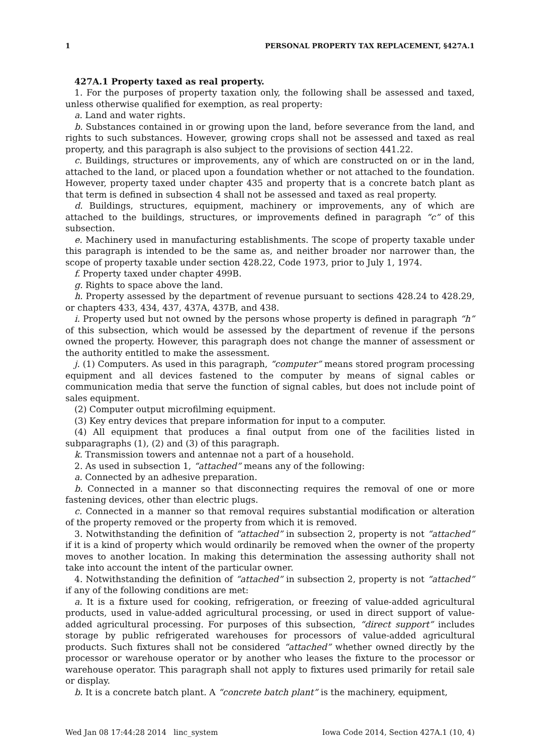1 PERSONAL PROPERTY TAX REPLACEMENT, §427A.1
427A.1 Property taxed as real property.
1. For the purposes of property taxation only, the following shall be assessed and taxed, unless otherwise qualified for exemption, as real property:
a. Land and water rights.
b. Substances contained in or growing upon the land, before severance from the land, and rights to such substances. However, growing crops shall not be assessed and taxed as real property, and this paragraph is also subject to the provisions of section 441.22.
c. Buildings, structures or improvements, any of which are constructed on or in the land, attached to the land, or placed upon a foundation whether or not attached to the foundation. However, property taxed under chapter 435 and property that is a concrete batch plant as that term is defined in subsection 4 shall not be assessed and taxed as real property.
d. Buildings, structures, equipment, machinery or improvements, any of which are attached to the buildings, structures, or improvements defined in paragraph “c” of this subsection.
e. Machinery used in manufacturing establishments. The scope of property taxable under this paragraph is intended to be the same as, and neither broader nor narrower than, the scope of property taxable under section 428.22, Code 1973, prior to July 1, 1974.
f. Property taxed under chapter 499B.
g. Rights to space above the land.
h. Property assessed by the department of revenue pursuant to sections 428.24 to 428.29, or chapters 433, 434, 437, 437A, 437B, and 438.
i. Property used but not owned by the persons whose property is defined in paragraph “h” of this subsection, which would be assessed by the department of revenue if the persons owned the property. However, this paragraph does not change the manner of assessment or the authority entitled to make the assessment.
j. (1) Computers. As used in this paragraph, “computer” means stored program processing equipment and all devices fastened to the computer by means of signal cables or communication media that serve the function of signal cables, but does not include point of sales equipment.
(2) Computer output microfilming equipment.
(3) Key entry devices that prepare information for input to a computer.
(4) All equipment that produces a final output from one of the facilities listed in subparagraphs (1), (2) and (3) of this paragraph.
k. Transmission towers and antennae not a part of a household.
2. As used in subsection 1, “attached” means any of the following:
a. Connected by an adhesive preparation.
b. Connected in a manner so that disconnecting requires the removal of one or more fastening devices, other than electric plugs.
c. Connected in a manner so that removal requires substantial modification or alteration of the property removed or the property from which it is removed.
3. Notwithstanding the definition of “attached” in subsection 2, property is not “attached” if it is a kind of property which would ordinarily be removed when the owner of the property moves to another location. In making this determination the assessing authority shall not take into account the intent of the particular owner.
4. Notwithstanding the definition of “attached” in subsection 2, property is not “attached” if any of the following conditions are met:
a. It is a fixture used for cooking, refrigeration, or freezing of value-added agricultural products, used in value-added agricultural processing, or used in direct support of value-added agricultural processing. For purposes of this subsection, “direct support” includes storage by public refrigerated warehouses for processors of value-added agricultural products. Such fixtures shall not be considered “attached” whether owned directly by the processor or warehouse operator or by another who leases the fixture to the processor or warehouse operator. This paragraph shall not apply to fixtures used primarily for retail sale or display.
b. It is a concrete batch plant. A “concrete batch plant” is the machinery, equipment,
Wed Jan 08 17:44:28 2014 linc_system Iowa Code 2014, Section 427A.1 (10, 4)